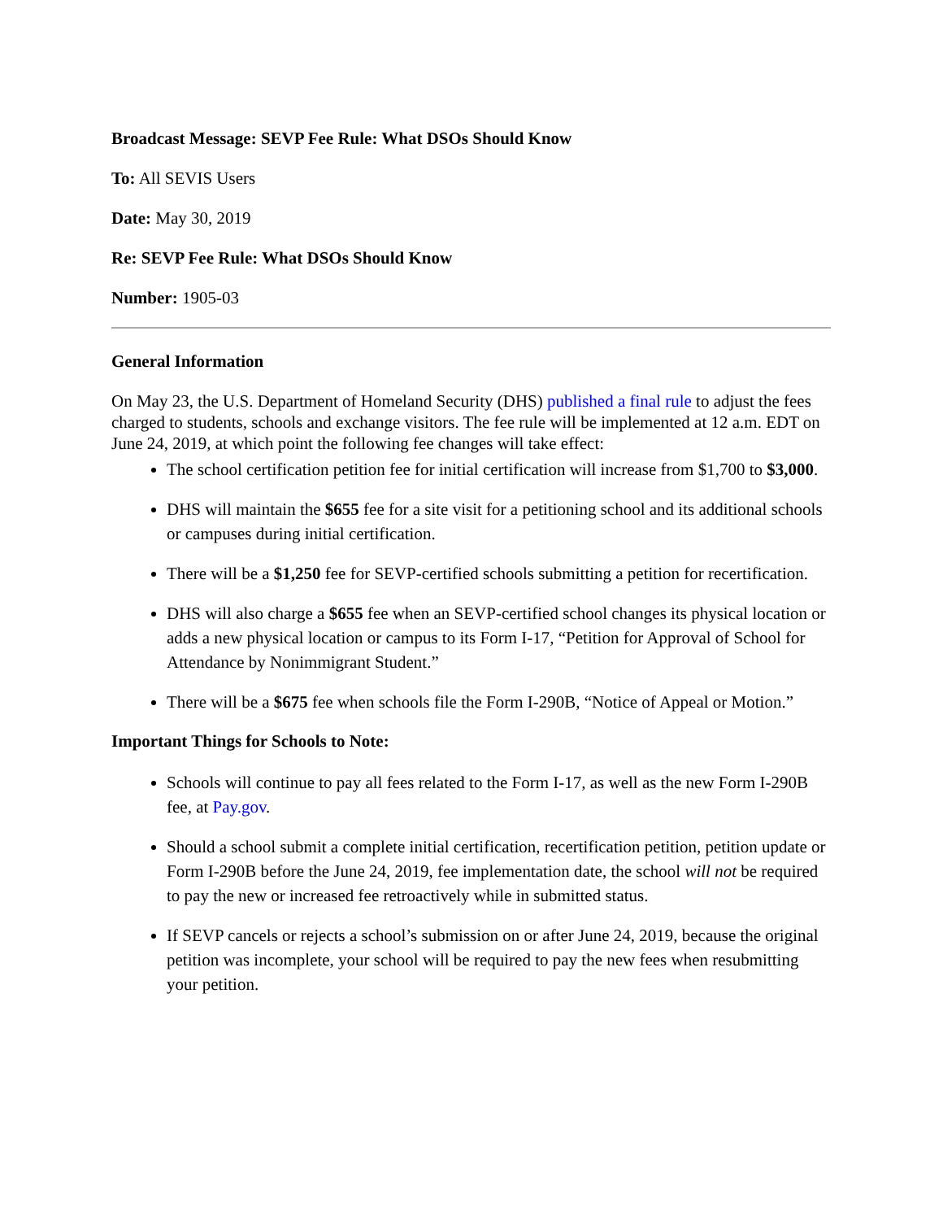Broadcast Message: SEVP Fee Rule: What DSOs Should Know
To: All SEVIS Users
Date: May 30, 2019
Re: SEVP Fee Rule: What DSOs Should Know
Number: 1905-03
General Information
On May 23, the U.S. Department of Homeland Security (DHS) published a final rule to adjust the fees charged to students, schools and exchange visitors. The fee rule will be implemented at 12 a.m. EDT on June 24, 2019, at which point the following fee changes will take effect:
The school certification petition fee for initial certification will increase from $1,700 to $3,000.
DHS will maintain the $655 fee for a site visit for a petitioning school and its additional schools or campuses during initial certification.
There will be a $1,250 fee for SEVP-certified schools submitting a petition for recertification.
DHS will also charge a $655 fee when an SEVP-certified school changes its physical location or adds a new physical location or campus to its Form I-17, “Petition for Approval of School for Attendance by Nonimmigrant Student.”
There will be a $675 fee when schools file the Form I-290B, “Notice of Appeal or Motion.”
Important Things for Schools to Note:
Schools will continue to pay all fees related to the Form I-17, as well as the new Form I-290B fee, at Pay.gov.
Should a school submit a complete initial certification, recertification petition, petition update or Form I-290B before the June 24, 2019, fee implementation date, the school will not be required to pay the new or increased fee retroactively while in submitted status.
If SEVP cancels or rejects a school’s submission on or after June 24, 2019, because the original petition was incomplete, your school will be required to pay the new fees when resubmitting your petition.